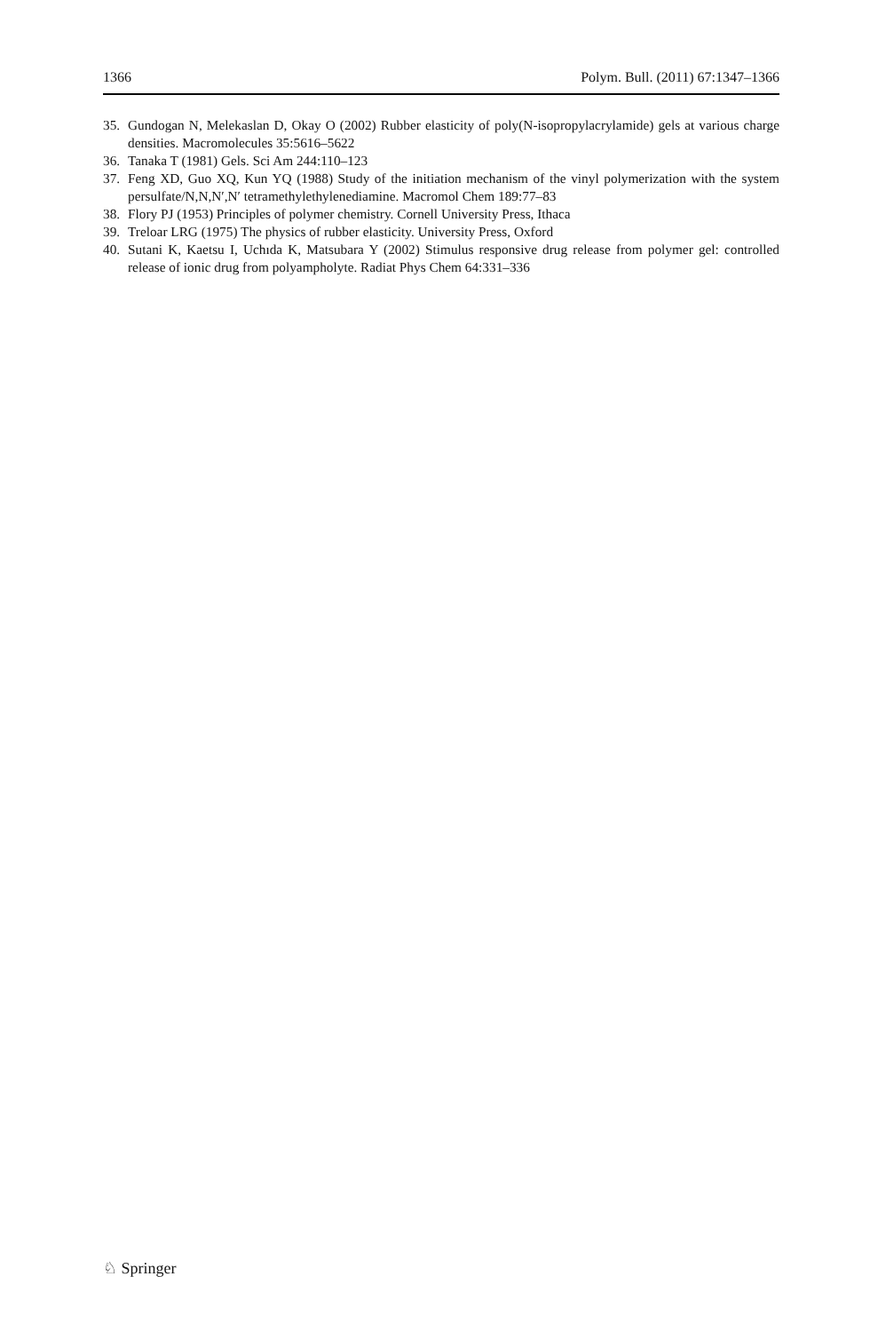1366 Polym. Bull. (2011) 67:1347–1366
35. Gundogan N, Melekaslan D, Okay O (2002) Rubber elasticity of poly(N-isopropylacrylamide) gels at various charge densities. Macromolecules 35:5616–5622
36. Tanaka T (1981) Gels. Sci Am 244:110–123
37. Feng XD, Guo XQ, Kun YQ (1988) Study of the initiation mechanism of the vinyl polymerization with the system persulfate/N,N,N′,N′ tetramethylethylenediamine. Macromol Chem 189:77–83
38. Flory PJ (1953) Principles of polymer chemistry. Cornell University Press, Ithaca
39. Treloar LRG (1975) The physics of rubber elasticity. University Press, Oxford
40. Sutani K, Kaetsu I, Uchıda K, Matsubara Y (2002) Stimulus responsive drug release from polymer gel: controlled release of ionic drug from polyampholyte. Radiat Phys Chem 64:331–336
♘ Springer